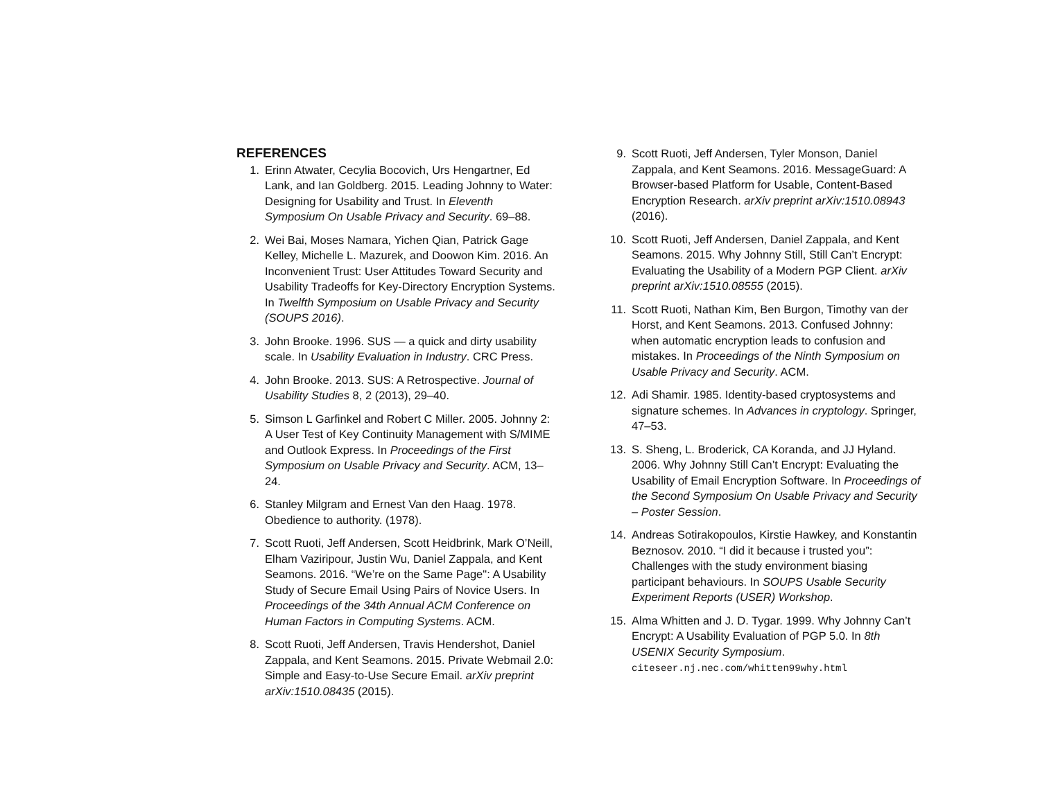REFERENCES
1. Erinn Atwater, Cecylia Bocovich, Urs Hengartner, Ed Lank, and Ian Goldberg. 2015. Leading Johnny to Water: Designing for Usability and Trust. In Eleventh Symposium On Usable Privacy and Security. 69–88.
2. Wei Bai, Moses Namara, Yichen Qian, Patrick Gage Kelley, Michelle L. Mazurek, and Doowon Kim. 2016. An Inconvenient Trust: User Attitudes Toward Security and Usability Tradeoffs for Key-Directory Encryption Systems. In Twelfth Symposium on Usable Privacy and Security (SOUPS 2016).
3. John Brooke. 1996. SUS — a quick and dirty usability scale. In Usability Evaluation in Industry. CRC Press.
4. John Brooke. 2013. SUS: A Retrospective. Journal of Usability Studies 8, 2 (2013), 29–40.
5. Simson L Garfinkel and Robert C Miller. 2005. Johnny 2: A User Test of Key Continuity Management with S/MIME and Outlook Express. In Proceedings of the First Symposium on Usable Privacy and Security. ACM, 13–24.
6. Stanley Milgram and Ernest Van den Haag. 1978. Obedience to authority. (1978).
7. Scott Ruoti, Jeff Andersen, Scott Heidbrink, Mark O’Neill, Elham Vaziripour, Justin Wu, Daniel Zappala, and Kent Seamons. 2016. “We’re on the Same Page": A Usability Study of Secure Email Using Pairs of Novice Users. In Proceedings of the 34th Annual ACM Conference on Human Factors in Computing Systems. ACM.
8. Scott Ruoti, Jeff Andersen, Travis Hendershot, Daniel Zappala, and Kent Seamons. 2015. Private Webmail 2.0: Simple and Easy-to-Use Secure Email. arXiv preprint arXiv:1510.08435 (2015).
9. Scott Ruoti, Jeff Andersen, Tyler Monson, Daniel Zappala, and Kent Seamons. 2016. MessageGuard: A Browser-based Platform for Usable, Content-Based Encryption Research. arXiv preprint arXiv:1510.08943 (2016).
10. Scott Ruoti, Jeff Andersen, Daniel Zappala, and Kent Seamons. 2015. Why Johnny Still, Still Can’t Encrypt: Evaluating the Usability of a Modern PGP Client. arXiv preprint arXiv:1510.08555 (2015).
11. Scott Ruoti, Nathan Kim, Ben Burgon, Timothy van der Horst, and Kent Seamons. 2013. Confused Johnny: when automatic encryption leads to confusion and mistakes. In Proceedings of the Ninth Symposium on Usable Privacy and Security. ACM.
12. Adi Shamir. 1985. Identity-based cryptosystems and signature schemes. In Advances in cryptology. Springer, 47–53.
13. S. Sheng, L. Broderick, CA Koranda, and JJ Hyland. 2006. Why Johnny Still Can’t Encrypt: Evaluating the Usability of Email Encryption Software. In Proceedings of the Second Symposium On Usable Privacy and Security – Poster Session.
14. Andreas Sotirakopoulos, Kirstie Hawkey, and Konstantin Beznosov. 2010. “I did it because i trusted you”: Challenges with the study environment biasing participant behaviours. In SOUPS Usable Security Experiment Reports (USER) Workshop.
15. Alma Whitten and J. D. Tygar. 1999. Why Johnny Can’t Encrypt: A Usability Evaluation of PGP 5.0. In 8th USENIX Security Symposium. citeseer.nj.nec.com/whitten99why.html